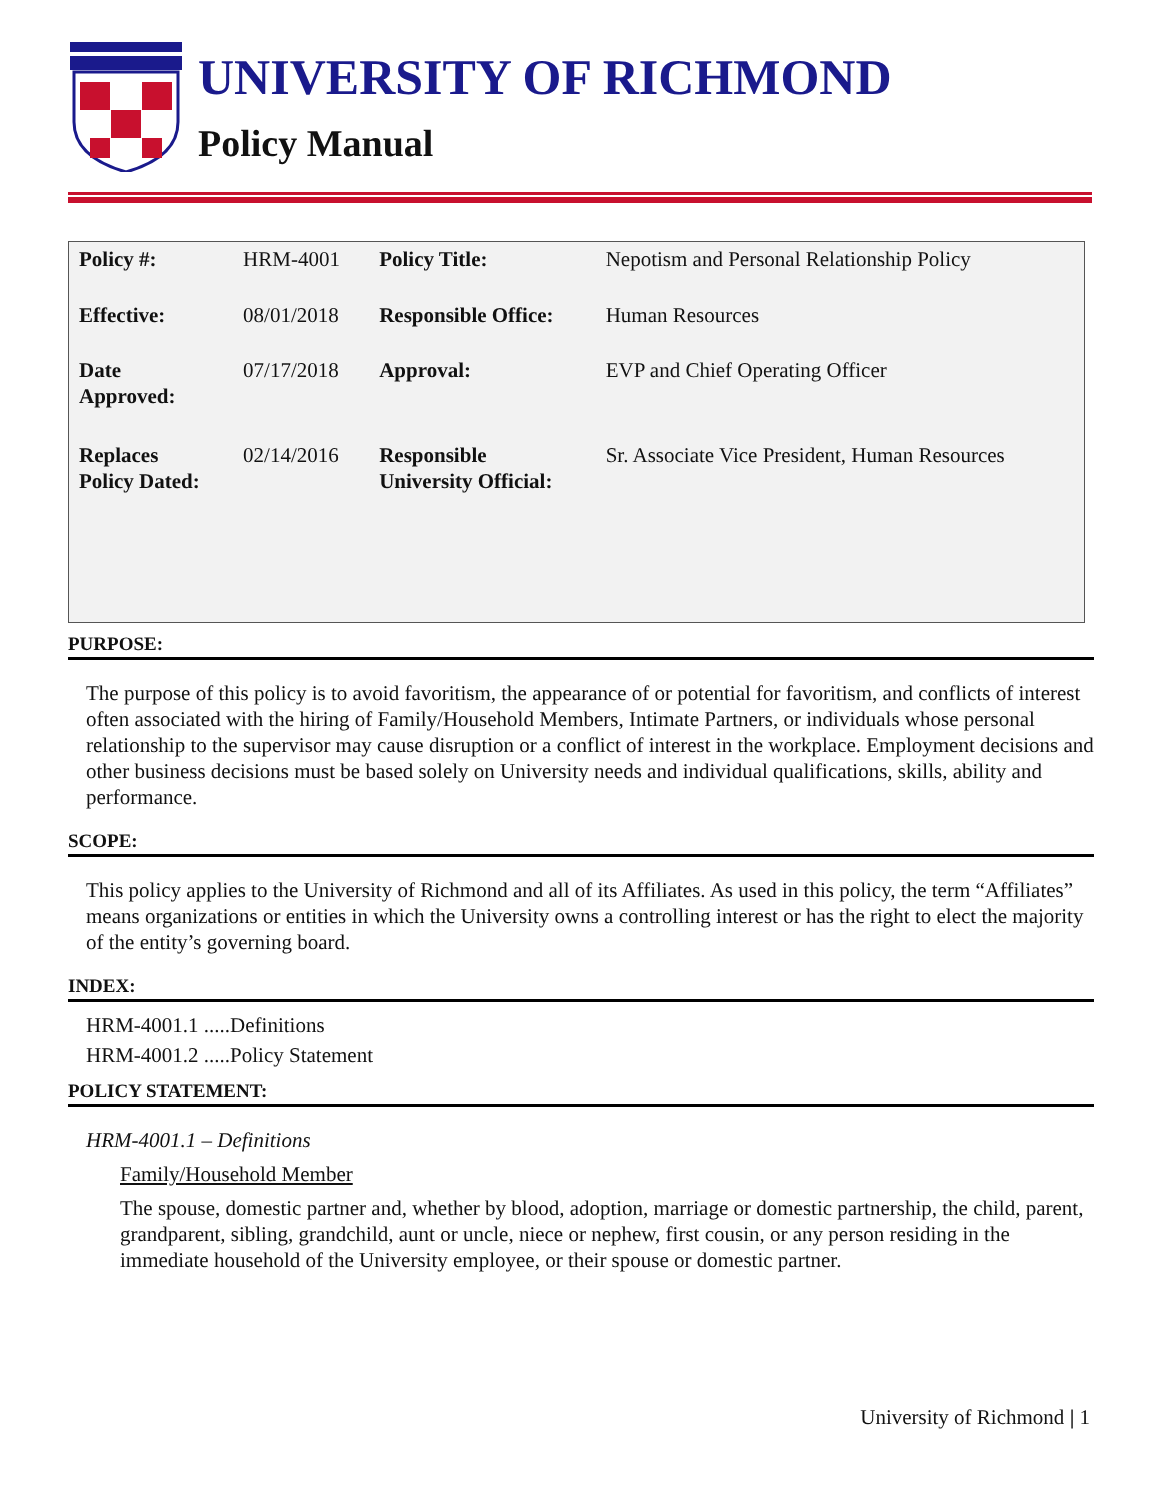UNIVERSITY OF RICHMOND
Policy Manual
| Policy #: | HRM-4001 | Policy Title: | Nepotism and Personal Relationship Policy |
| Effective: | 08/01/2018 | Responsible Office: | Human Resources |
| Date Approved: | 07/17/2018 | Approval: | EVP and Chief Operating Officer |
| Replaces Policy Dated: | 02/14/2016 | Responsible University Official: | Sr. Associate Vice President, Human Resources |
PURPOSE:
The purpose of this policy is to avoid favoritism, the appearance of or potential for favoritism, and conflicts of interest often associated with the hiring of Family/Household Members, Intimate Partners, or individuals whose personal relationship to the supervisor may cause disruption or a conflict of interest in the workplace. Employment decisions and other business decisions must be based solely on University needs and individual qualifications, skills, ability and performance.
SCOPE:
This policy applies to the University of Richmond and all of its Affiliates. As used in this policy, the term “Affiliates” means organizations or entities in which the University owns a controlling interest or has the right to elect the majority of the entity’s governing board.
INDEX:
HRM-4001.1 .....Definitions
HRM-4001.2 .....Policy Statement
POLICY STATEMENT:
HRM-4001.1 – Definitions
Family/Household Member
The spouse, domestic partner and, whether by blood, adoption, marriage or domestic partnership, the child, parent, grandparent, sibling, grandchild, aunt or uncle, niece or nephew, first cousin, or any person residing in the immediate household of the University employee, or their spouse or domestic partner.
University of Richmond | 1